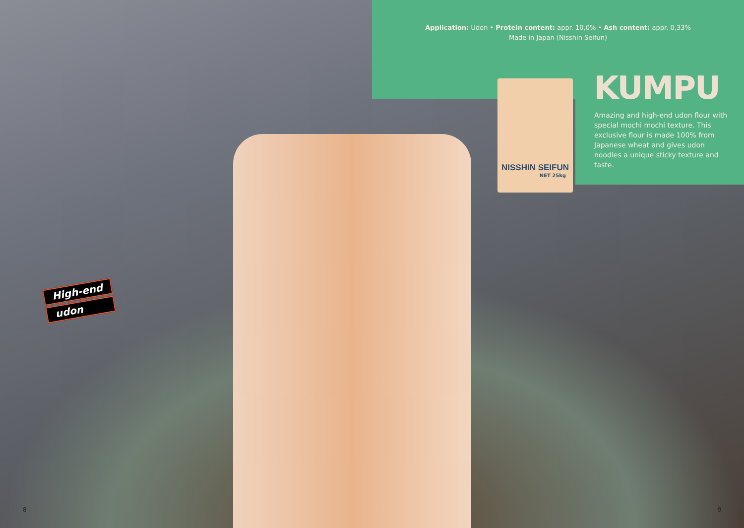Application: Udon • Protein content: appr. 10,0% • Ash content: appr. 0,33%
Made in Japan (Nisshin Seifun)
NISSHIN SEIFUN
NET 25kg
KUMPU
Amazing and high-end udon flour with special mochi mochi texture. This exclusive flour is made 100% from Japanese wheat and gives udon noodles a unique sticky texture and taste.
High-end
udon
8 9